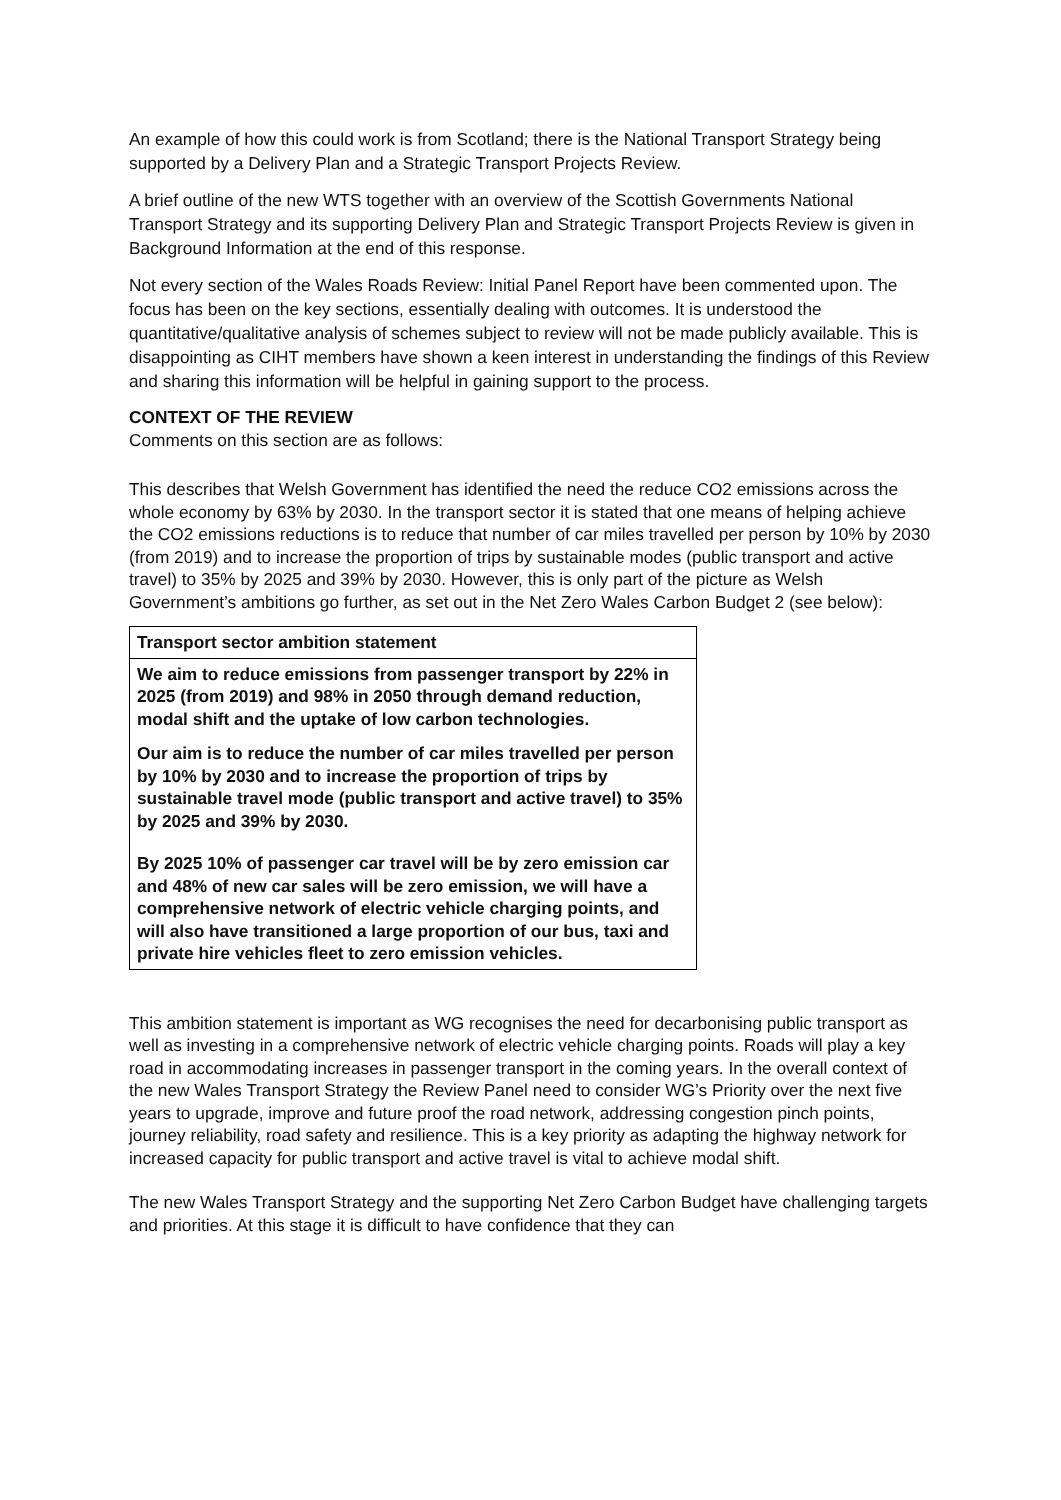An example of how this could work is from Scotland; there is the National Transport Strategy being supported by a Delivery Plan and a Strategic Transport Projects Review.
A brief outline of the new WTS together with an overview of the Scottish Governments National Transport Strategy and its supporting Delivery Plan and Strategic Transport Projects Review is given in Background Information at the end of this response.
Not every section of the Wales Roads Review: Initial Panel Report have been commented upon. The focus has been on the key sections, essentially dealing with outcomes. It is understood the quantitative/qualitative analysis of schemes subject to review will not be made publicly available. This is disappointing as CIHT members have shown a keen interest in understanding the findings of this Review and sharing this information will be helpful in gaining support to the process.
CONTEXT OF THE REVIEW
Comments on this section are as follows:
This describes that Welsh Government has identified the need the reduce CO2 emissions across the whole economy by 63% by 2030. In the transport sector it is stated that one means of helping achieve the CO2 emissions reductions is to reduce that number of car miles travelled per person by 10% by 2030 (from 2019) and to increase the proportion of trips by sustainable modes (public transport and active travel) to 35% by 2025 and 39% by 2030. However, this is only part of the picture as Welsh Government’s ambitions go further, as set out in the Net Zero Wales Carbon Budget 2 (see below):
| Transport sector ambition statement |
| --- |
| We aim to reduce emissions from passenger transport by 22% in 2025 (from 2019) and 98% in 2050 through demand reduction, modal shift and the uptake of low carbon technologies. Our aim is to reduce the number of car miles travelled per person by 10% by 2030 and to increase the proportion of trips by sustainable travel mode (public transport and active travel) to 35% by 2025 and 39% by 2030. By 2025 10% of passenger car travel will be by zero emission car and 48% of new car sales will be zero emission, we will have a comprehensive network of electric vehicle charging points, and will also have transitioned a large proportion of our bus, taxi and private hire vehicles fleet to zero emission vehicles. |
This ambition statement is important as WG recognises the need for decarbonising public transport as well as investing in a comprehensive network of electric vehicle charging points. Roads will play a key road in accommodating increases in passenger transport in the coming years. In the overall context of the new Wales Transport Strategy the Review Panel need to consider WG’s Priority over the next five years to upgrade, improve and future proof the road network, addressing congestion pinch points, journey reliability, road safety and resilience. This is a key priority as adapting the highway network for increased capacity for public transport and active travel is vital to achieve modal shift.
The new Wales Transport Strategy and the supporting Net Zero Carbon Budget have challenging targets and priorities. At this stage it is difficult to have confidence that they can